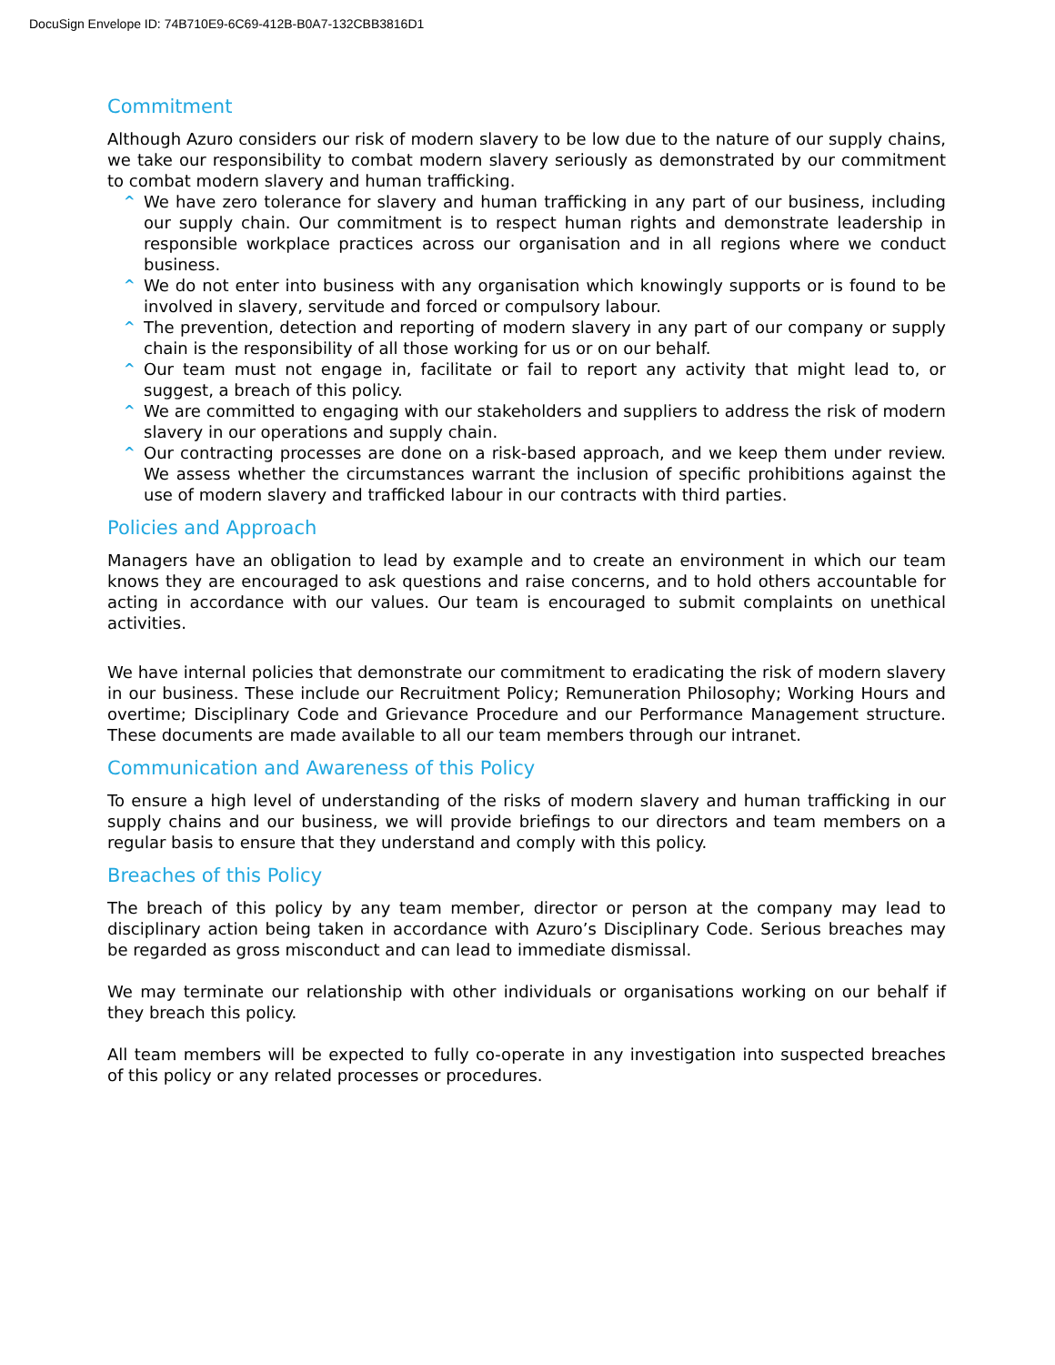DocuSign Envelope ID: 74B710E9-6C69-412B-B0A7-132CBB3816D1
Commitment
Although Azuro considers our risk of modern slavery to be low due to the nature of our supply chains, we take our responsibility to combat modern slavery seriously as demonstrated by our commitment to combat modern slavery and human trafficking.
^ We have zero tolerance for slavery and human trafficking in any part of our business, including our supply chain. Our commitment is to respect human rights and demonstrate leadership in responsible workplace practices across our organisation and in all regions where we conduct business.
^ We do not enter into business with any organisation which knowingly supports or is found to be involved in slavery, servitude and forced or compulsory labour.
^ The prevention, detection and reporting of modern slavery in any part of our company or supply chain is the responsibility of all those working for us or on our behalf.
^ Our team must not engage in, facilitate or fail to report any activity that might lead to, or suggest, a breach of this policy.
^ We are committed to engaging with our stakeholders and suppliers to address the risk of modern slavery in our operations and supply chain.
^ Our contracting processes are done on a risk-based approach, and we keep them under review. We assess whether the circumstances warrant the inclusion of specific prohibitions against the use of modern slavery and trafficked labour in our contracts with third parties.
Policies and Approach
Managers have an obligation to lead by example and to create an environment in which our team knows they are encouraged to ask questions and raise concerns, and to hold others accountable for acting in accordance with our values. Our team is encouraged to submit complaints on unethical activities.
We have internal policies that demonstrate our commitment to eradicating the risk of modern slavery in our business. These include our Recruitment Policy; Remuneration Philosophy; Working Hours and overtime; Disciplinary Code and Grievance Procedure and our Performance Management structure. These documents are made available to all our team members through our intranet.
Communication and Awareness of this Policy
To ensure a high level of understanding of the risks of modern slavery and human trafficking in our supply chains and our business, we will provide briefings to our directors and team members on a regular basis to ensure that they understand and comply with this policy.
Breaches of this Policy
The breach of this policy by any team member, director or person at the company may lead to disciplinary action being taken in accordance with Azuro’s Disciplinary Code. Serious breaches may be regarded as gross misconduct and can lead to immediate dismissal.
We may terminate our relationship with other individuals or organisations working on our behalf if they breach this policy.
All team members will be expected to fully co-operate in any investigation into suspected breaches of this policy or any related processes or procedures.